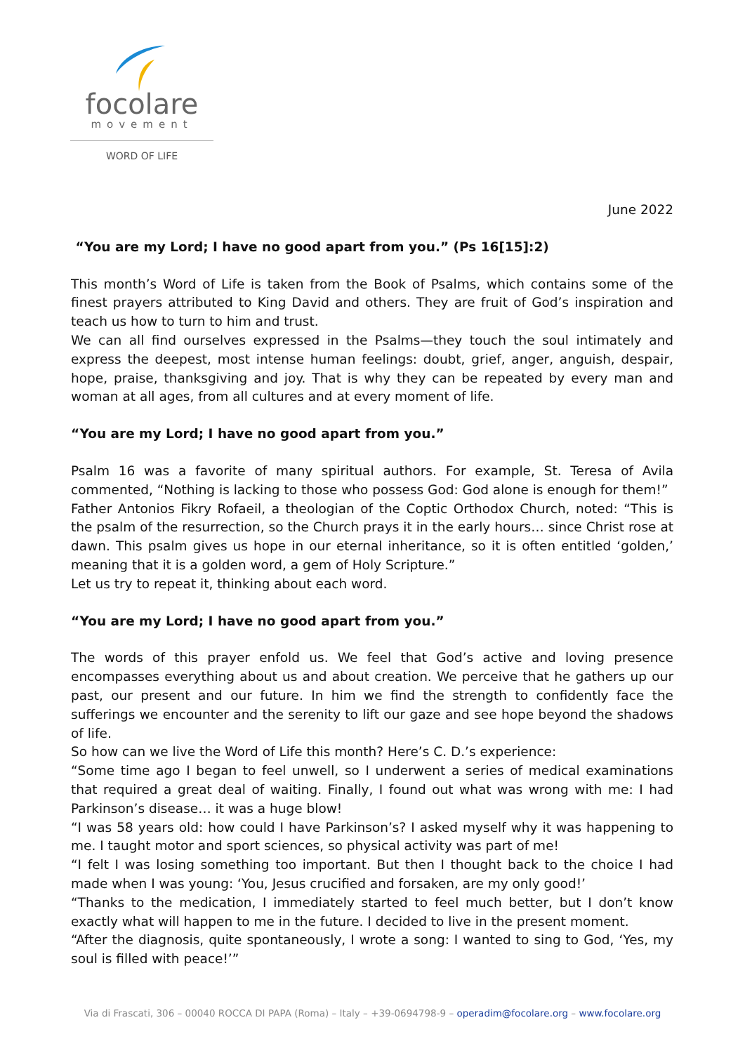focolare
movement
WORD OF LIFE
June 2022
“You are my Lord; I have no good apart from you.” (Ps 16[15]:2)
This month’s Word of Life is taken from the Book of Psalms, which contains some of the finest prayers attributed to King David and others. They are fruit of God’s inspiration and teach us how to turn to him and trust.
We can all find ourselves expressed in the Psalms—they touch the soul intimately and express the deepest, most intense human feelings: doubt, grief, anger, anguish, despair, hope, praise, thanksgiving and joy. That is why they can be repeated by every man and woman at all ages, from all cultures and at every moment of life.
“You are my Lord; I have no good apart from you.”
Psalm 16 was a favorite of many spiritual authors. For example, St. Teresa of Avila commented, “Nothing is lacking to those who possess God: God alone is enough for them!”
Father Antonios Fikry Rofaeil, a theologian of the Coptic Orthodox Church, noted: “This is the psalm of the resurrection, so the Church prays it in the early hours… since Christ rose at dawn. This psalm gives us hope in our eternal inheritance, so it is often entitled ‘golden,’ meaning that it is a golden word, a gem of Holy Scripture.”
Let us try to repeat it, thinking about each word.
“You are my Lord; I have no good apart from you.”
The words of this prayer enfold us. We feel that God’s active and loving presence encompasses everything about us and about creation. We perceive that he gathers up our past, our present and our future. In him we find the strength to confidently face the sufferings we encounter and the serenity to lift our gaze and see hope beyond the shadows of life.
So how can we live the Word of Life this month? Here’s C. D.’s experience:
“Some time ago I began to feel unwell, so I underwent a series of medical examinations that required a great deal of waiting. Finally, I found out what was wrong with me: I had Parkinson’s disease… it was a huge blow!
“I was 58 years old: how could I have Parkinson’s? I asked myself why it was happening to me. I taught motor and sport sciences, so physical activity was part of me!
“I felt I was losing something too important. But then I thought back to the choice I had made when I was young: ‘You, Jesus crucified and forsaken, are my only good!’
“Thanks to the medication, I immediately started to feel much better, but I don’t know exactly what will happen to me in the future. I decided to live in the present moment.
“After the diagnosis, quite spontaneously, I wrote a song: I wanted to sing to God, ‘Yes, my soul is filled with peace!’”
Via di Frascati, 306 – 00040 ROCCA DI PAPA (Roma) – Italy – +39-0694798-9 – operadim@focolare.org – www.focolare.org